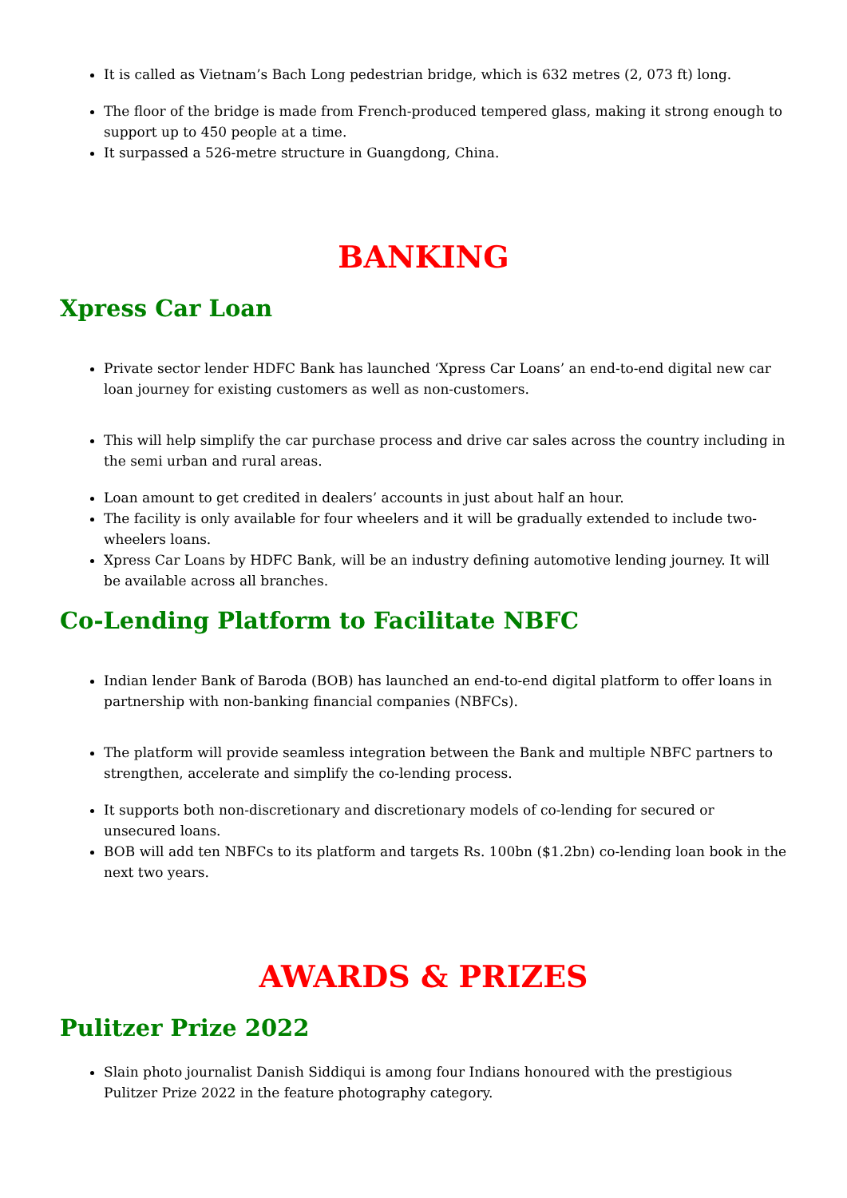It is called as Vietnam’s Bach Long pedestrian bridge, which is 632 metres (2, 073 ft) long.
The floor of the bridge is made from French-produced tempered glass, making it strong enough to support up to 450 people at a time.
It surpassed a 526-metre structure in Guangdong, China.
BANKING
Xpress Car Loan
Private sector lender HDFC Bank has launched ‘Xpress Car Loans’ an end-to-end digital new car loan journey for existing customers as well as non-customers.
This will help simplify the car purchase process and drive car sales across the country including in the semi urban and rural areas.
Loan amount to get credited in dealers’ accounts in just about half an hour.
The facility is only available for four wheelers and it will be gradually extended to include two-wheelers loans.
Xpress Car Loans by HDFC Bank, will be an industry defining automotive lending journey. It will be available across all branches.
Co-Lending Platform to Facilitate NBFC
Indian lender Bank of Baroda (BOB) has launched an end-to-end digital platform to offer loans in partnership with non-banking financial companies (NBFCs).
The platform will provide seamless integration between the Bank and multiple NBFC partners to strengthen, accelerate and simplify the co-lending process.
It supports both non-discretionary and discretionary models of co-lending for secured or unsecured loans.
BOB will add ten NBFCs to its platform and targets Rs. 100bn ($1.2bn) co-lending loan book in the next two years.
AWARDS & PRIZES
Pulitzer Prize 2022
Slain photo journalist Danish Siddiqui is among four Indians honoured with the prestigious Pulitzer Prize 2022 in the feature photography category.